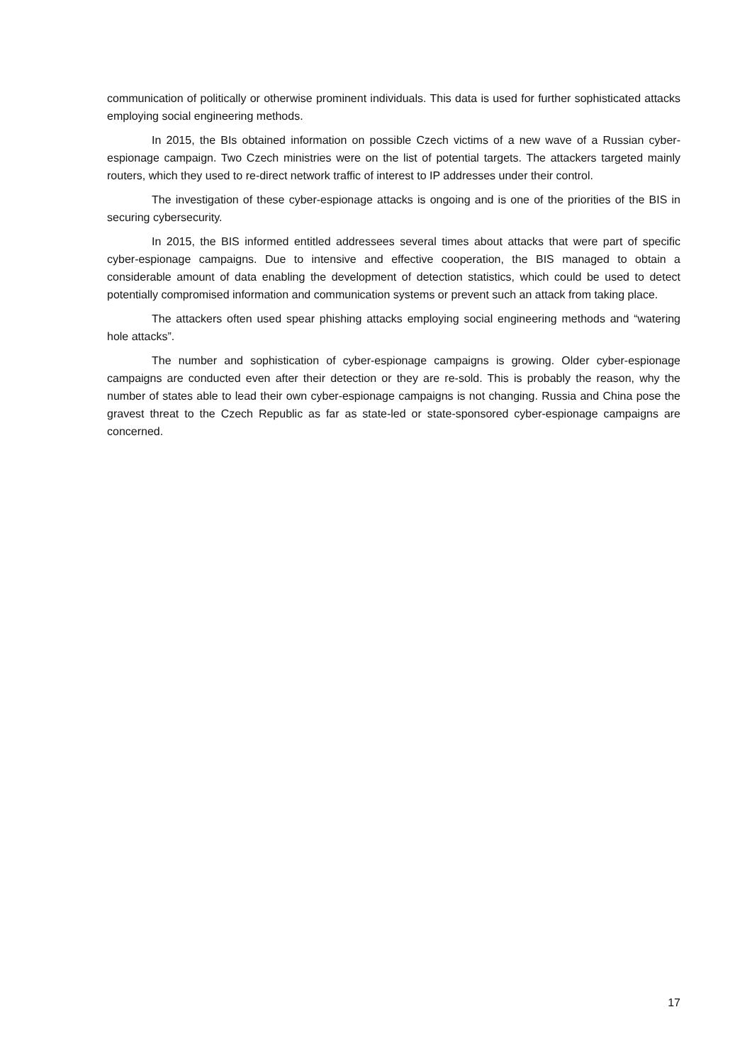communication of politically or otherwise prominent individuals. This data is used for further sophisticated attacks employing social engineering methods.
In 2015, the BIs obtained information on possible Czech victims of a new wave of a Russian cyber-espionage campaign. Two Czech ministries were on the list of potential targets. The attackers targeted mainly routers, which they used to re-direct network traffic of interest to IP addresses under their control.
The investigation of these cyber-espionage attacks is ongoing and is one of the priorities of the BIS in securing cybersecurity.
In 2015, the BIS informed entitled addressees several times about attacks that were part of specific cyber-espionage campaigns. Due to intensive and effective cooperation, the BIS managed to obtain a considerable amount of data enabling the development of detection statistics, which could be used to detect potentially compromised information and communication systems or prevent such an attack from taking place.
The attackers often used spear phishing attacks employing social engineering methods and “watering hole attacks”.
The number and sophistication of cyber-espionage campaigns is growing. Older cyber-espionage campaigns are conducted even after their detection or they are re-sold. This is probably the reason, why the number of states able to lead their own cyber-espionage campaigns is not changing. Russia and China pose the gravest threat to the Czech Republic as far as state-led or state-sponsored cyber-espionage campaigns are concerned.
17